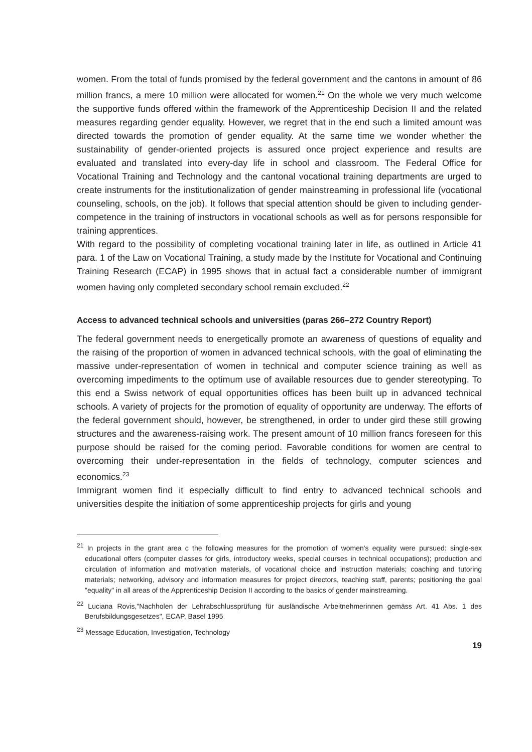women. From the total of funds promised by the federal government and the cantons in amount of 86 million francs, a mere 10 million were allocated for women.<sup>21</sup> On the whole we very much welcome the supportive funds offered within the framework of the Apprenticeship Decision II and the related measures regarding gender equality. However, we regret that in the end such a limited amount was directed towards the promotion of gender equality. At the same time we wonder whether the sustainability of gender-oriented projects is assured once project experience and results are evaluated and translated into every-day life in school and classroom. The Federal Office for Vocational Training and Technology and the cantonal vocational training departments are urged to create instruments for the institutionalization of gender mainstreaming in professional life (vocational counseling, schools, on the job). It follows that special attention should be given to including gender-competence in the training of instructors in vocational schools as well as for persons responsible for training apprentices.
With regard to the possibility of completing vocational training later in life, as outlined in Article 41 para. 1 of the Law on Vocational Training, a study made by the Institute for Vocational and Continuing Training Research (ECAP) in 1995 shows that in actual fact a considerable number of immigrant women having only completed secondary school remain excluded.<sup>22</sup>
Access to advanced technical schools and universities (paras 266–272 Country Report)
The federal government needs to energetically promote an awareness of questions of equality and the raising of the proportion of women in advanced technical schools, with the goal of eliminating the massive under-representation of women in technical and computer science training as well as overcoming impediments to the optimum use of available resources due to gender stereotyping. To this end a Swiss network of equal opportunities offices has been built up in advanced technical schools. A variety of projects for the promotion of equality of opportunity are underway. The efforts of the federal government should, however, be strengthened, in order to under gird these still growing structures and the awareness-raising work. The present amount of 10 million francs foreseen for this purpose should be raised for the coming period. Favorable conditions for women are central to overcoming their under-representation in the fields of technology, computer sciences and economics.<sup>23</sup>
Immigrant women find it especially difficult to find entry to advanced technical schools and universities despite the initiation of some apprenticeship projects for girls and young
<sup>21</sup> In projects in the grant area c the following measures for the promotion of women's equality were pursued: single-sex educational offers (computer classes for girls, introductory weeks, special courses in technical occupations); production and circulation of information and motivation materials, of vocational choice and instruction materials; coaching and tutoring materials; networking, advisory and information measures for project directors, teaching staff, parents; positioning the goal "equality" in all areas of the Apprenticeship Decision II according to the basics of gender mainstreaming.
<sup>22</sup> Luciana Rovis,"Nachholen der Lehrabschlussprüfung für ausländische Arbeitnehmerinnen gemäss Art. 41 Abs. 1 des Berufsbildungsgesetzes", ECAP, Basel 1995
<sup>23</sup> Message Education, Investigation, Technology
19